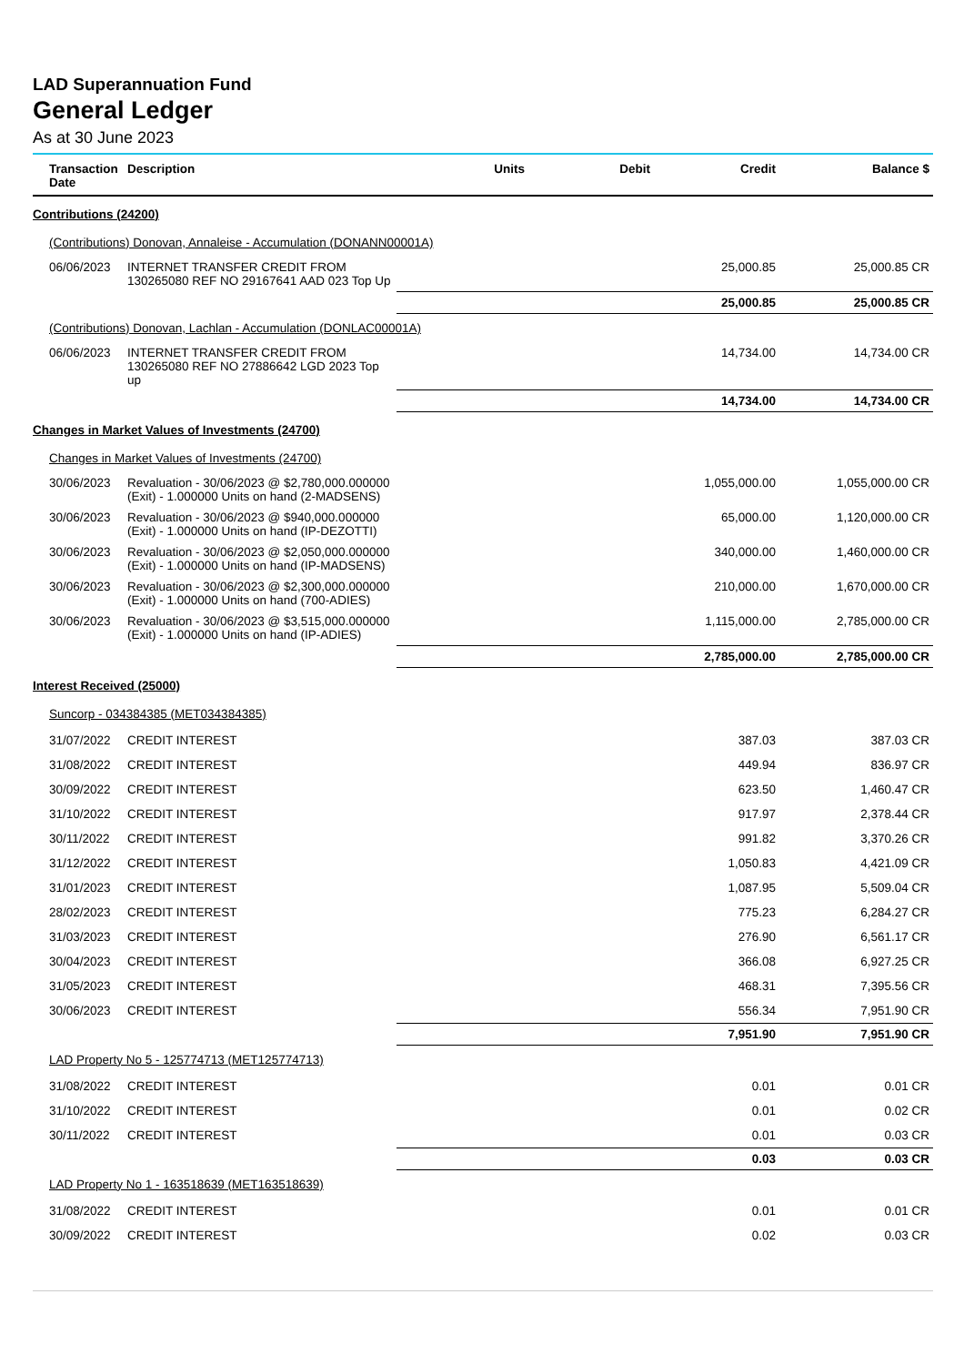LAD Superannuation Fund
General Ledger
As at 30 June 2023
| Transaction Date | Description | Units | Debit | Credit | Balance $ |
| --- | --- | --- | --- | --- | --- |
| Contributions (24200) | | | | | |
| (Contributions) Donovan, Annaleise - Accumulation (DONANN00001A) | | | | | |
| 06/06/2023 | INTERNET TRANSFER CREDIT FROM 130265080 REF NO 29167641 AAD 023 Top Up | | | 25,000.85 | 25,000.85 CR |
| | | | | 25,000.85 | 25,000.85 CR |
| (Contributions) Donovan, Lachlan - Accumulation (DONLAC00001A) | | | | | |
| 06/06/2023 | INTERNET TRANSFER CREDIT FROM 130265080 REF NO 27886642 LGD 2023 Top up | | | 14,734.00 | 14,734.00 CR |
| | | | | 14,734.00 | 14,734.00 CR |
| Changes in Market Values of Investments (24700) | | | | | |
| Changes in Market Values of Investments (24700) | | | | | |
| 30/06/2023 | Revaluation - 30/06/2023 @ $2,780,000.000000 (Exit) - 1.000000 Units on hand (2-MADSENS) | | | 1,055,000.00 | 1,055,000.00 CR |
| 30/06/2023 | Revaluation - 30/06/2023 @ $940,000.000000 (Exit) - 1.000000 Units on hand (IP-DEZOTTI) | | | 65,000.00 | 1,120,000.00 CR |
| 30/06/2023 | Revaluation - 30/06/2023 @ $2,050,000.000000 (Exit) - 1.000000 Units on hand (IP-MADSENS) | | | 340,000.00 | 1,460,000.00 CR |
| 30/06/2023 | Revaluation - 30/06/2023 @ $2,300,000.000000 (Exit) - 1.000000 Units on hand (700-ADIES) | | | 210,000.00 | 1,670,000.00 CR |
| 30/06/2023 | Revaluation - 30/06/2023 @ $3,515,000.000000 (Exit) - 1.000000 Units on hand (IP-ADIES) | | | 1,115,000.00 | 2,785,000.00 CR |
| | | | | 2,785,000.00 | 2,785,000.00 CR |
| Interest Received (25000) | | | | | |
| Suncorp - 034384385 (MET034384385) | | | | | |
| 31/07/2022 | CREDIT INTEREST | | | 387.03 | 387.03 CR |
| 31/08/2022 | CREDIT INTEREST | | | 449.94 | 836.97 CR |
| 30/09/2022 | CREDIT INTEREST | | | 623.50 | 1,460.47 CR |
| 31/10/2022 | CREDIT INTEREST | | | 917.97 | 2,378.44 CR |
| 30/11/2022 | CREDIT INTEREST | | | 991.82 | 3,370.26 CR |
| 31/12/2022 | CREDIT INTEREST | | | 1,050.83 | 4,421.09 CR |
| 31/01/2023 | CREDIT INTEREST | | | 1,087.95 | 5,509.04 CR |
| 28/02/2023 | CREDIT INTEREST | | | 775.23 | 6,284.27 CR |
| 31/03/2023 | CREDIT INTEREST | | | 276.90 | 6,561.17 CR |
| 30/04/2023 | CREDIT INTEREST | | | 366.08 | 6,927.25 CR |
| 31/05/2023 | CREDIT INTEREST | | | 468.31 | 7,395.56 CR |
| 30/06/2023 | CREDIT INTEREST | | | 556.34 | 7,951.90 CR |
| | | | | 7,951.90 | 7,951.90 CR |
| LAD Property No 5 - 125774713 (MET125774713) | | | | | |
| 31/08/2022 | CREDIT INTEREST | | | 0.01 | 0.01 CR |
| 31/10/2022 | CREDIT INTEREST | | | 0.01 | 0.02 CR |
| 30/11/2022 | CREDIT INTEREST | | | 0.01 | 0.03 CR |
| | | | | 0.03 | 0.03 CR |
| LAD Property No 1 - 163518639 (MET163518639) | | | | | |
| 31/08/2022 | CREDIT INTEREST | | | 0.01 | 0.01 CR |
| 30/09/2022 | CREDIT INTEREST | | | 0.02 | 0.03 CR |